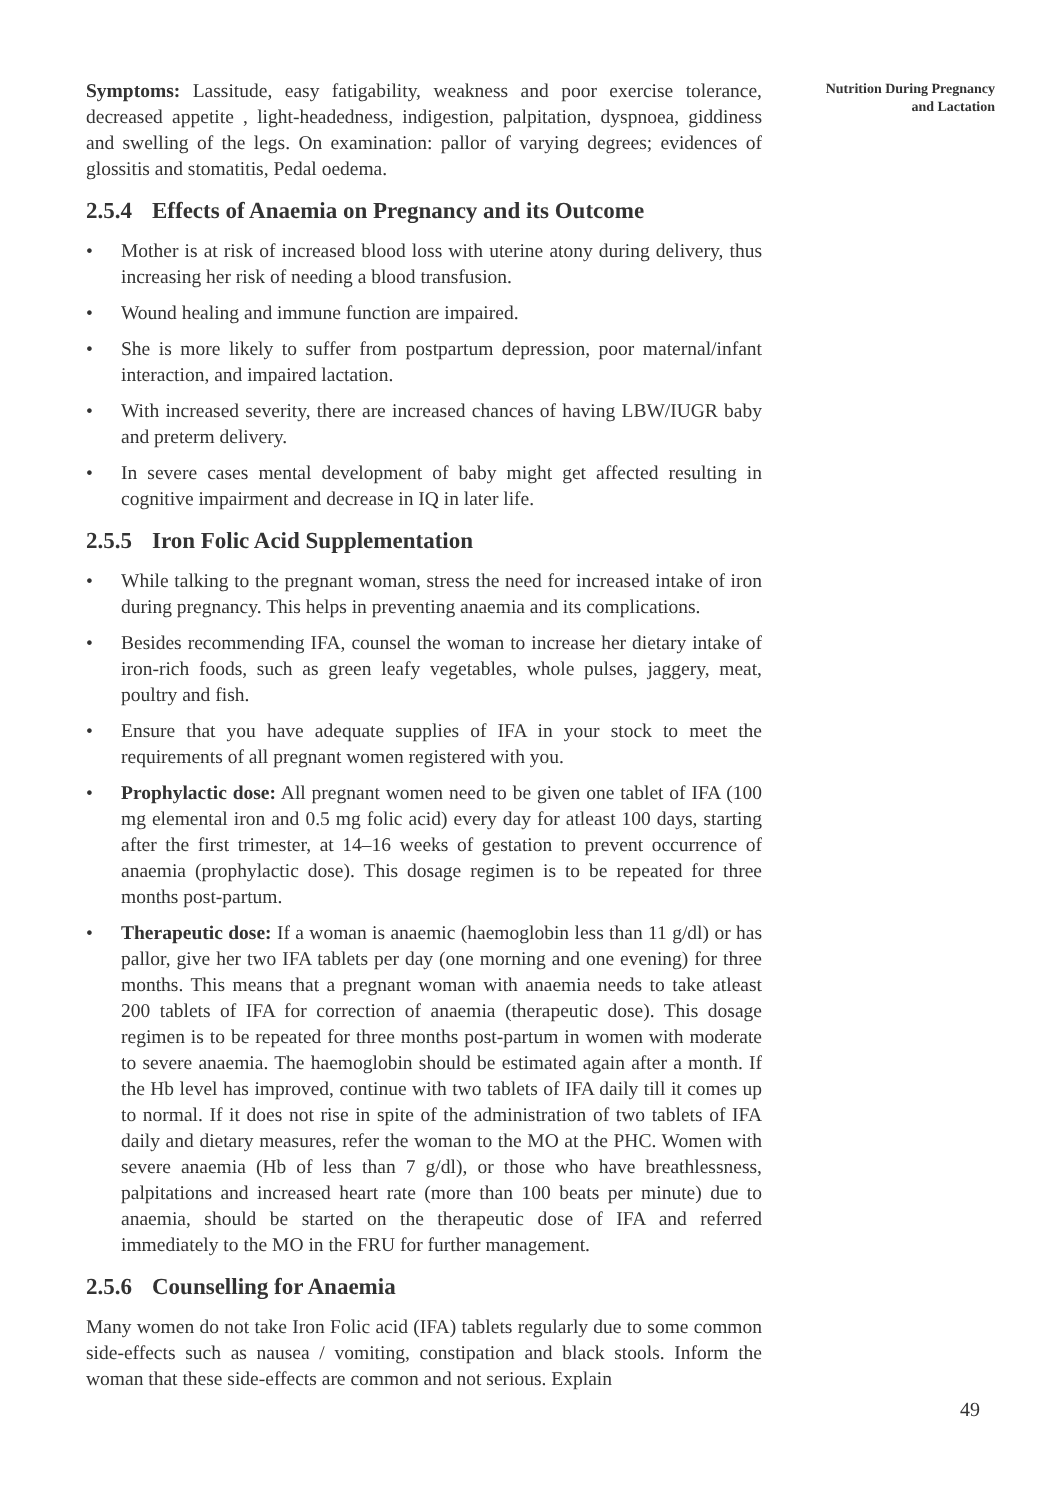Nutrition During Pregnancy
and Lactation
Symptoms: Lassitude, easy fatigability, weakness and poor exercise tolerance, decreased appetite , light-headedness, indigestion, palpitation, dyspnoea, giddiness and swelling of the legs. On examination: pallor of varying degrees; evidences of glossitis and stomatitis, Pedal oedema.
2.5.4 Effects of Anaemia on Pregnancy and its Outcome
• Mother is at risk of increased blood loss with uterine atony during delivery, thus increasing her risk of needing a blood transfusion.
• Wound healing and immune function are impaired.
• She is more likely to suffer from postpartum depression, poor maternal/infant interaction, and impaired lactation.
• With increased severity, there are increased chances of having LBW/IUGR baby and preterm delivery.
• In severe cases mental development of baby might get affected resulting in cognitive impairment and decrease in IQ in later life.
2.5.5 Iron Folic Acid Supplementation
• While talking to the pregnant woman, stress the need for increased intake of iron during pregnancy. This helps in preventing anaemia and its complications.
• Besides recommending IFA, counsel the woman to increase her dietary intake of iron-rich foods, such as green leafy vegetables, whole pulses, jaggery, meat, poultry and fish.
• Ensure that you have adequate supplies of IFA in your stock to meet the requirements of all pregnant women registered with you.
• Prophylactic dose: All pregnant women need to be given one tablet of IFA (100 mg elemental iron and 0.5 mg folic acid) every day for atleast 100 days, starting after the first trimester, at 14–16 weeks of gestation to prevent occurrence of anaemia (prophylactic dose). This dosage regimen is to be repeated for three months post-partum.
• Therapeutic dose: If a woman is anaemic (haemoglobin less than 11 g/dl) or has pallor, give her two IFA tablets per day (one morning and one evening) for three months. This means that a pregnant woman with anaemia needs to take atleast 200 tablets of IFA for correction of anaemia (therapeutic dose). This dosage regimen is to be repeated for three months post-partum in women with moderate to severe anaemia. The haemoglobin should be estimated again after a month. If the Hb level has improved, continue with two tablets of IFA daily till it comes up to normal. If it does not rise in spite of the administration of two tablets of IFA daily and dietary measures, refer the woman to the MO at the PHC. Women with severe anaemia (Hb of less than 7 g/dl), or those who have breathlessness, palpitations and increased heart rate (more than 100 beats per minute) due to anaemia, should be started on the therapeutic dose of IFA and referred immediately to the MO in the FRU for further management.
2.5.6 Counselling for Anaemia
Many women do not take Iron Folic acid (IFA) tablets regularly due to some common side-effects such as nausea / vomiting, constipation and black stools. Inform the woman that these side-effects are common and not serious. Explain
49